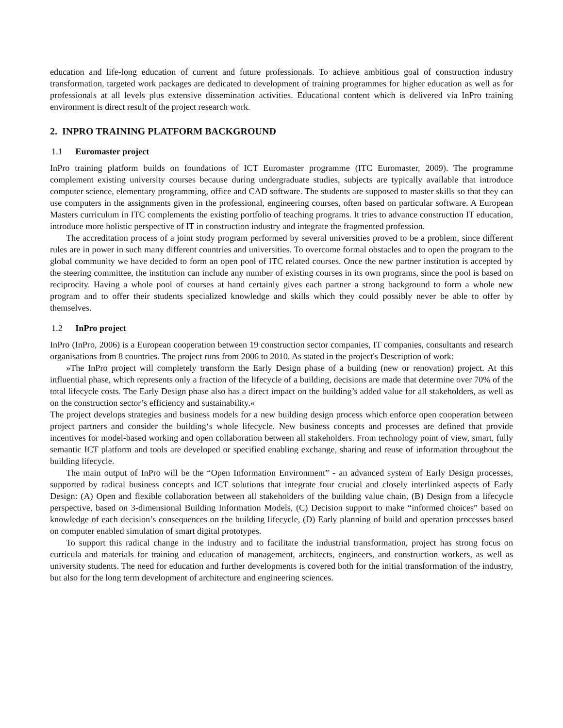education and life-long education of current and future professionals. To achieve ambitious goal of construction industry transformation, targeted work packages are dedicated to development of training programmes for higher education as well as for professionals at all levels plus extensive dissemination activities. Educational content which is delivered via InPro training environment is direct result of the project research work.
2. INPRO TRAINING PLATFORM BACKGROUND
1.1 Euromaster project
InPro training platform builds on foundations of ICT Euromaster programme (ITC Euromaster, 2009). The programme complement existing university courses because during undergraduate studies, subjects are typically available that introduce computer science, elementary programming, office and CAD software. The students are supposed to master skills so that they can use computers in the assignments given in the professional, engineering courses, often based on particular software. A European Masters curriculum in ITC complements the existing portfolio of teaching programs. It tries to advance construction IT education, introduce more holistic perspective of IT in construction industry and integrate the fragmented profession.
The accreditation process of a joint study program performed by several universities proved to be a problem, since different rules are in power in such many different countries and universities. To overcome formal obstacles and to open the program to the global community we have decided to form an open pool of ITC related courses. Once the new partner institution is accepted by the steering committee, the institution can include any number of existing courses in its own programs, since the pool is based on reciprocity. Having a whole pool of courses at hand certainly gives each partner a strong background to form a whole new program and to offer their students specialized knowledge and skills which they could possibly never be able to offer by themselves.
1.2 InPro project
InPro (InPro, 2006) is a European cooperation between 19 construction sector companies, IT companies, consultants and research organisations from 8 countries. The project runs from 2006 to 2010. As stated in the project's Description of work:
»The InPro project will completely transform the Early Design phase of a building (new or renovation) project. At this influential phase, which represents only a fraction of the lifecycle of a building, decisions are made that determine over 70% of the total lifecycle costs. The Early Design phase also has a direct impact on the building’s added value for all stakeholders, as well as on the construction sector’s efficiency and sustainability.«
The project develops strategies and business models for a new building design process which enforce open cooperation between project partners and consider the building‘s whole lifecycle. New business concepts and processes are defined that provide incentives for model-based working and open collaboration between all stakeholders. From technology point of view, smart, fully semantic ICT platform and tools are developed or specified enabling exchange, sharing and reuse of information throughout the building lifecycle.
The main output of InPro will be the “Open Information Environment” - an advanced system of Early Design processes, supported by radical business concepts and ICT solutions that integrate four crucial and closely interlinked aspects of Early Design: (A) Open and flexible collaboration between all stakeholders of the building value chain, (B) Design from a lifecycle perspective, based on 3-dimensional Building Information Models, (C) Decision support to make “informed choices” based on knowledge of each decision’s consequences on the building lifecycle, (D) Early planning of build and operation processes based on computer enabled simulation of smart digital prototypes.
To support this radical change in the industry and to facilitate the industrial transformation, project has strong focus on curricula and materials for training and education of management, architects, engineers, and construction workers, as well as university students. The need for education and further developments is covered both for the initial transformation of the industry, but also for the long term development of architecture and engineering sciences.